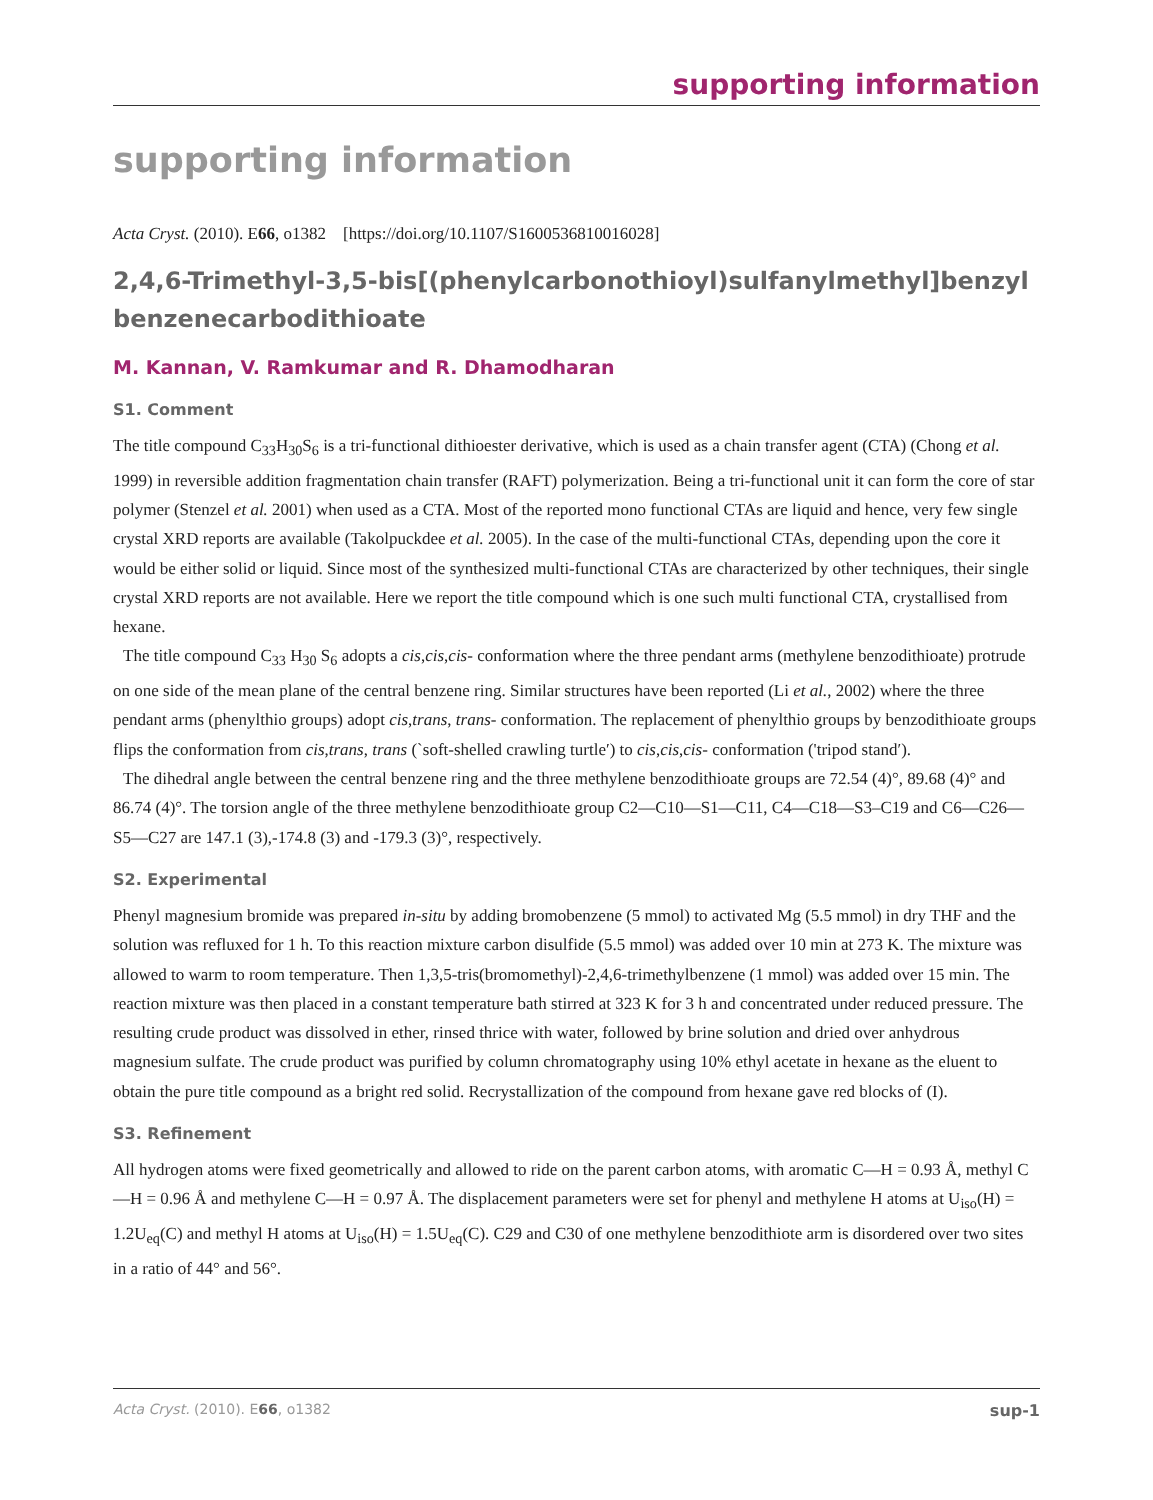supporting information
supporting information
Acta Cryst. (2010). E66, o1382 [https://doi.org/10.1107/S1600536810016028]
2,4,6-Trimethyl-3,5-bis[(phenylcarbonothioyl)sulfanylmethyl]benzyl benzene­carbodithioate
M. Kannan, V. Ramkumar and R. Dhamodharan
S1. Comment
The title compound C<sub>33</sub>H<sub>30</sub>S<sub>6</sub> is a tri-functional dithioester derivative, which is used as a chain transfer agent (CTA) (Chong et al. 1999) in reversible addition fragmentation chain transfer (RAFT) polymerization. Being a tri-functional unit it can form the core of star polymer (Stenzel et al. 2001) when used as a CTA. Most of the reported mono functional CTAs are liquid and hence, very few single crystal XRD reports are available (Takolpuckdee et al. 2005). In the case of the multi-functional CTAs, depending upon the core it would be either solid or liquid. Since most of the synthesized multi-functional CTAs are characterized by other techniques, their single crystal XRD reports are not available. Here we report the title compound which is one such multi functional CTA, crystallised from hexane.
The title compound C<sub>33</sub> H<sub>30</sub> S<sub>6</sub> adopts a cis,cis,cis- conformation where the three pendant arms (methylene benzodithio­ate) protrude on one side of the mean plane of the central benzene ring. Similar structures have been reported (Li et al., 2002) where the three pendant arms (phenylthio groups) adopt cis,trans, trans- conformation. The replacement of phenyl­thio groups by benzodithioate groups flips the conformation from cis,trans, trans (`soft-shelled crawling turtle′) to cis,cis,cis- conformation ('tripod stand′).
The dihedral angle between the central benzene ring and the three methylene benzodithioate groups are 72.54 (4)°, 89.68 (4)° and 86.74 (4)°. The torsion angle of the three methylene benzodithioate group C2—C10—S1—C11, C4—C18—S3–C19 and C6—C26—S5—C27 are 147.1 (3),-174.8 (3) and -179.3 (3)°, respectively.
S2. Experimental
Phenyl magnesium bromide was prepared in-situ by adding bromobenzene (5 mmol) to activated Mg (5.5 mmol) in dry THF and the solution was refluxed for 1 h. To this reaction mixture carbon disulfide (5.5 mmol) was added over 10 min at 273 K. The mixture was allowed to warm to room temperature. Then 1,3,5-tris(bromomethyl)-2,4,6-trimethylbenzene (1 mmol) was added over 15 min. The reaction mixture was then placed in a constant temperature bath stirred at 323 K for 3 h and concentrated under reduced pressure. The resulting crude product was dissolved in ether, rinsed thrice with water, followed by brine solution and dried over anhydrous magnesium sulfate. The crude product was purified by column chromatography using 10% ethyl acetate in hexane as the eluent to obtain the pure title compound as a bright red solid. Recrystallization of the compound from hexane gave red blocks of (I).
S3. Refinement
All hydrogen atoms were fixed geometrically and allowed to ride on the parent carbon atoms, with aromatic C—H = 0.93 Å, methyl C—H = 0.96 Å and methylene C—H = 0.97 Å. The displacement parameters were set for phenyl and methyl­ene H atoms at U<sub>iso</sub>(H) = 1.2U<sub>eq</sub>(C) and methyl H atoms at U<sub>iso</sub>(H) = 1.5U<sub>eq</sub>(C). C29 and C30 of one methylene benzodi­thiote arm is disordered over two sites in a ratio of 44° and 56°.
Acta Cryst. (2010). E66, o1382 sup-1